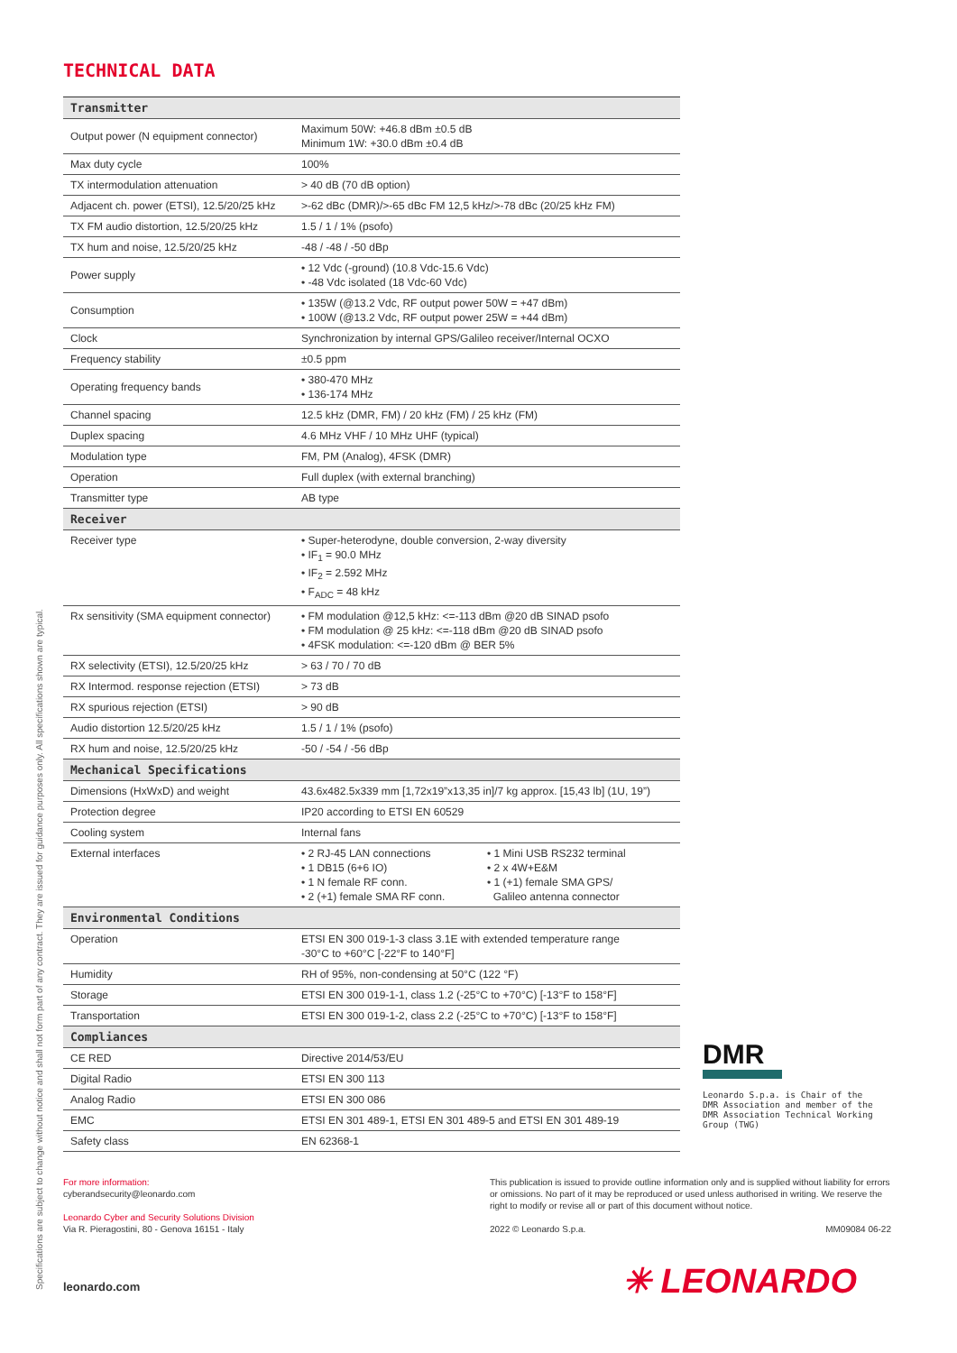Specifications are subject to change without notice and shall not form part of any contract. They are issued for guidance purposes only. All specifications shown are typical.
TECHNICAL DATA
| Transmitter | |
| --- | --- |
| Output power (N equipment connector) | Maximum 50W: +46.8 dBm ±0.5 dB Minimum 1W: +30.0 dBm ±0.4 dB |
| Max duty cycle | 100% |
| TX intermodulation attenuation | > 40 dB (70 dB option) |
| Adjacent ch. power (ETSI), 12.5/20/25 kHz | >-62 dBc (DMR)/>-65 dBc FM 12,5 kHz/>-78 dBc (20/25 kHz FM) |
| TX FM audio distortion, 12.5/20/25 kHz | 1.5 / 1 / 1% (psofo) |
| TX hum and noise, 12.5/20/25 kHz | -48 / -48 / -50 dBp |
| Power supply | • 12 Vdc (-ground) (10.8 Vdc-15.6 Vdc) • -48 Vdc isolated (18 Vdc-60 Vdc) |
| Consumption | • 135W (@13.2 Vdc, RF output power 50W = +47 dBm) • 100W (@13.2 Vdc, RF output power 25W = +44 dBm) |
| Clock | Synchronization by internal GPS/Galileo receiver/Internal OCXO |
| Frequency stability | ±0.5 ppm |
| Operating frequency bands | • 380-470 MHz • 136-174 MHz |
| Channel spacing | 12.5 kHz (DMR, FM) / 20 kHz (FM) / 25 kHz (FM) |
| Duplex spacing | 4.6 MHz VHF / 10 MHz UHF (typical) |
| Modulation type | FM, PM (Analog), 4FSK (DMR) |
| Operation | Full duplex (with external branching) |
| Transmitter type | AB type |
| Receiver | |
| Receiver type | • Super-heterodyne, double conversion, 2-way diversity • IF<sub>1</sub> = 90.0 MHz • IF<sub>2</sub> = 2.592 MHz • F<sub>ADC</sub> = 48 kHz |
| Rx sensitivity (SMA equipment connector) | • FM modulation @12,5 kHz: <=-113 dBm @20 dB SINAD psofo • FM modulation @ 25 kHz: <=-118 dBm @20 dB SINAD psofo • 4FSK modulation: <=-120 dBm @ BER 5% |
| RX selectivity (ETSI), 12.5/20/25 kHz | > 63 / 70 / 70 dB |
| RX Intermod. response rejection (ETSI) | > 73 dB |
| RX spurious rejection (ETSI) | > 90 dB |
| Audio distortion 12.5/20/25 kHz | 1.5 / 1 / 1% (psofo) |
| RX hum and noise, 12.5/20/25 kHz | -50 / -54 / -56 dBp |
| Mechanical Specifications | |
| Dimensions (HxWxD) and weight | 43.6x482.5x339 mm [1,72x19”x13,35 in]/7 kg approx. [15,43 lb] (1U, 19”) |
| Protection degree | IP20 according to ETSI EN 60529 |
| Cooling system | Internal fans |
| External interfaces | • 2 RJ-45 LAN connections • 1 DB15 (6+6 IO) • 1 N female RF conn. • 2 (+1) female SMA RF conn. • 1 Mini USB RS232 terminal • 2 x 4W+E&M • 1 (+1) female SMA GPS/ Galileo antenna connector |
| Environmental Conditions | |
| Operation | ETSI EN 300 019-1-3 class 3.1E with extended temperature range -30°C to +60°C [-22°F to 140°F] |
| Humidity | RH of 95%, non-condensing at 50°C (122 °F) |
| Storage | ETSI EN 300 019-1-1, class 1.2 (-25°C to +70°C) [-13°F to 158°F] |
| Transportation | ETSI EN 300 019-1-2, class 2.2 (-25°C to +70°C) [-13°F to 158°F] |
| Compliances | |
| CE RED | Directive 2014/53/EU |
| Digital Radio | ETSI EN 300 113 |
| Analog Radio | ETSI EN 300 086 |
| EMC | ETSI EN 301 489-1, ETSI EN 301 489-5 and ETSI EN 301 489-19 |
| Safety class | EN 62368-1 |
DMR
Leonardo S.p.a. is Chair of the DMR Association and member of the DMR Association Technical Working Group (TWG)
For more information:
cyberandsecurity@leonardo.com
Leonardo Cyber and Security Solutions Division
Via R. Pieragostini, 80 - Genova 16151 - Italy
This publication is issued to provide outline information only and is supplied without liability for errors or omissions. No part of it may be reproduced or used unless authorised in writing. We reserve the right to modify or revise all or part of this document without notice.
2022 © Leonardo S.p.a. MM09084 06-22
leonardo.com ✳ LEONARDO